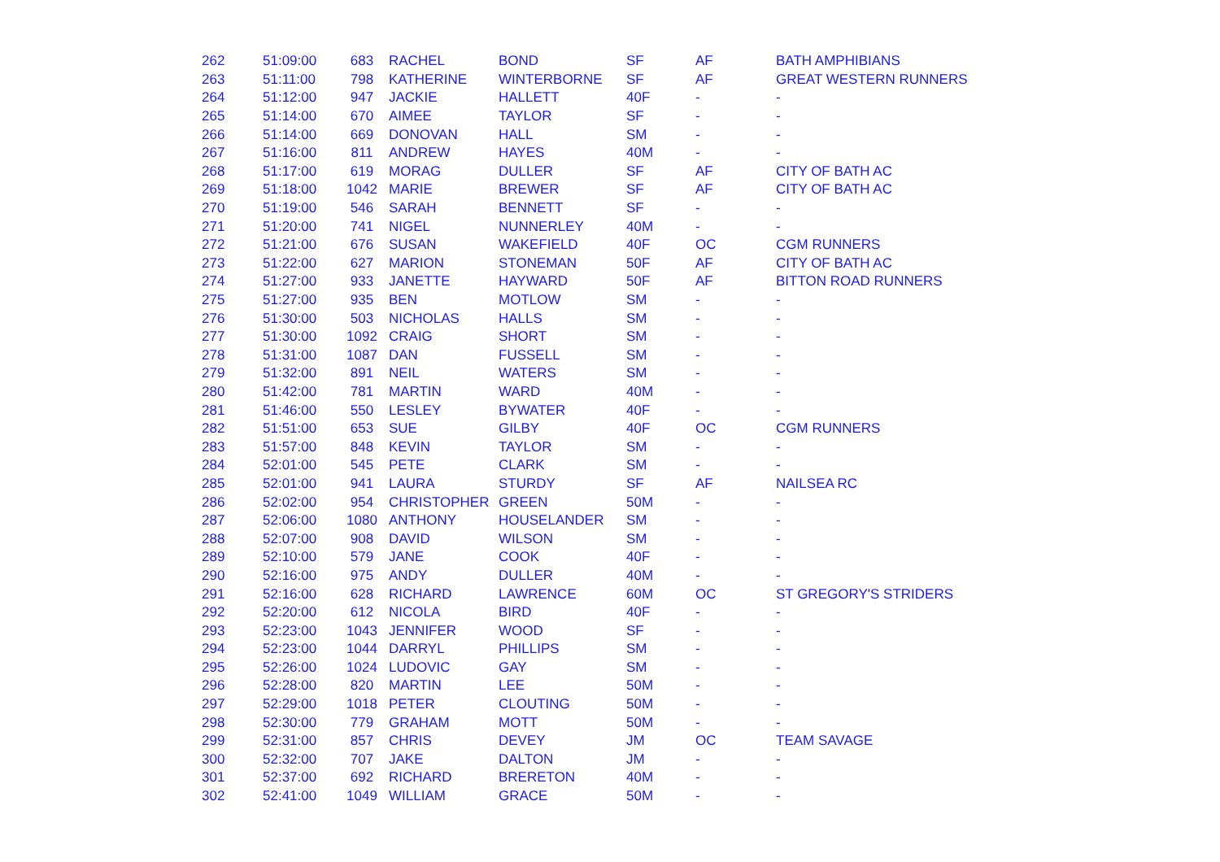| 262 | 51:09:00 | 683 | RACHEL | BOND | SF | AF | BATH AMPHIBIANS |
| 263 | 51:11:00 | 798 | KATHERINE | WINTERBORNE | SF | AF | GREAT WESTERN RUNNERS |
| 264 | 51:12:00 | 947 | JACKIE | HALLETT | 40F | - | - |
| 265 | 51:14:00 | 670 | AIMEE | TAYLOR | SF | - | - |
| 266 | 51:14:00 | 669 | DONOVAN | HALL | SM | - | - |
| 267 | 51:16:00 | 811 | ANDREW | HAYES | 40M | - | - |
| 268 | 51:17:00 | 619 | MORAG | DULLER | SF | AF | CITY OF BATH AC |
| 269 | 51:18:00 | 1042 | MARIE | BREWER | SF | AF | CITY OF BATH AC |
| 270 | 51:19:00 | 546 | SARAH | BENNETT | SF | - | - |
| 271 | 51:20:00 | 741 | NIGEL | NUNNERLEY | 40M | - | - |
| 272 | 51:21:00 | 676 | SUSAN | WAKEFIELD | 40F | OC | CGM RUNNERS |
| 273 | 51:22:00 | 627 | MARION | STONEMAN | 50F | AF | CITY OF BATH AC |
| 274 | 51:27:00 | 933 | JANETTE | HAYWARD | 50F | AF | BITTON ROAD RUNNERS |
| 275 | 51:27:00 | 935 | BEN | MOTLOW | SM | - | - |
| 276 | 51:30:00 | 503 | NICHOLAS | HALLS | SM | - | - |
| 277 | 51:30:00 | 1092 | CRAIG | SHORT | SM | - | - |
| 278 | 51:31:00 | 1087 | DAN | FUSSELL | SM | - | - |
| 279 | 51:32:00 | 891 | NEIL | WATERS | SM | - | - |
| 280 | 51:42:00 | 781 | MARTIN | WARD | 40M | - | - |
| 281 | 51:46:00 | 550 | LESLEY | BYWATER | 40F | - | - |
| 282 | 51:51:00 | 653 | SUE | GILBY | 40F | OC | CGM RUNNERS |
| 283 | 51:57:00 | 848 | KEVIN | TAYLOR | SM | - | - |
| 284 | 52:01:00 | 545 | PETE | CLARK | SM | - | - |
| 285 | 52:01:00 | 941 | LAURA | STURDY | SF | AF | NAILSEA RC |
| 286 | 52:02:00 | 954 | CHRISTOPHER | GREEN | 50M | - | - |
| 287 | 52:06:00 | 1080 | ANTHONY | HOUSELANDER | SM | - | - |
| 288 | 52:07:00 | 908 | DAVID | WILSON | SM | - | - |
| 289 | 52:10:00 | 579 | JANE | COOK | 40F | - | - |
| 290 | 52:16:00 | 975 | ANDY | DULLER | 40M | - | - |
| 291 | 52:16:00 | 628 | RICHARD | LAWRENCE | 60M | OC | ST GREGORY'S STRIDERS |
| 292 | 52:20:00 | 612 | NICOLA | BIRD | 40F | - | - |
| 293 | 52:23:00 | 1043 | JENNIFER | WOOD | SF | - | - |
| 294 | 52:23:00 | 1044 | DARRYL | PHILLIPS | SM | - | - |
| 295 | 52:26:00 | 1024 | LUDOVIC | GAY | SM | - | - |
| 296 | 52:28:00 | 820 | MARTIN | LEE | 50M | - | - |
| 297 | 52:29:00 | 1018 | PETER | CLOUTING | 50M | - | - |
| 298 | 52:30:00 | 779 | GRAHAM | MOTT | 50M | - | - |
| 299 | 52:31:00 | 857 | CHRIS | DEVEY | JM | OC | TEAM SAVAGE |
| 300 | 52:32:00 | 707 | JAKE | DALTON | JM | - | - |
| 301 | 52:37:00 | 692 | RICHARD | BRERETON | 40M | - | - |
| 302 | 52:41:00 | 1049 | WILLIAM | GRACE | 50M | - | - |